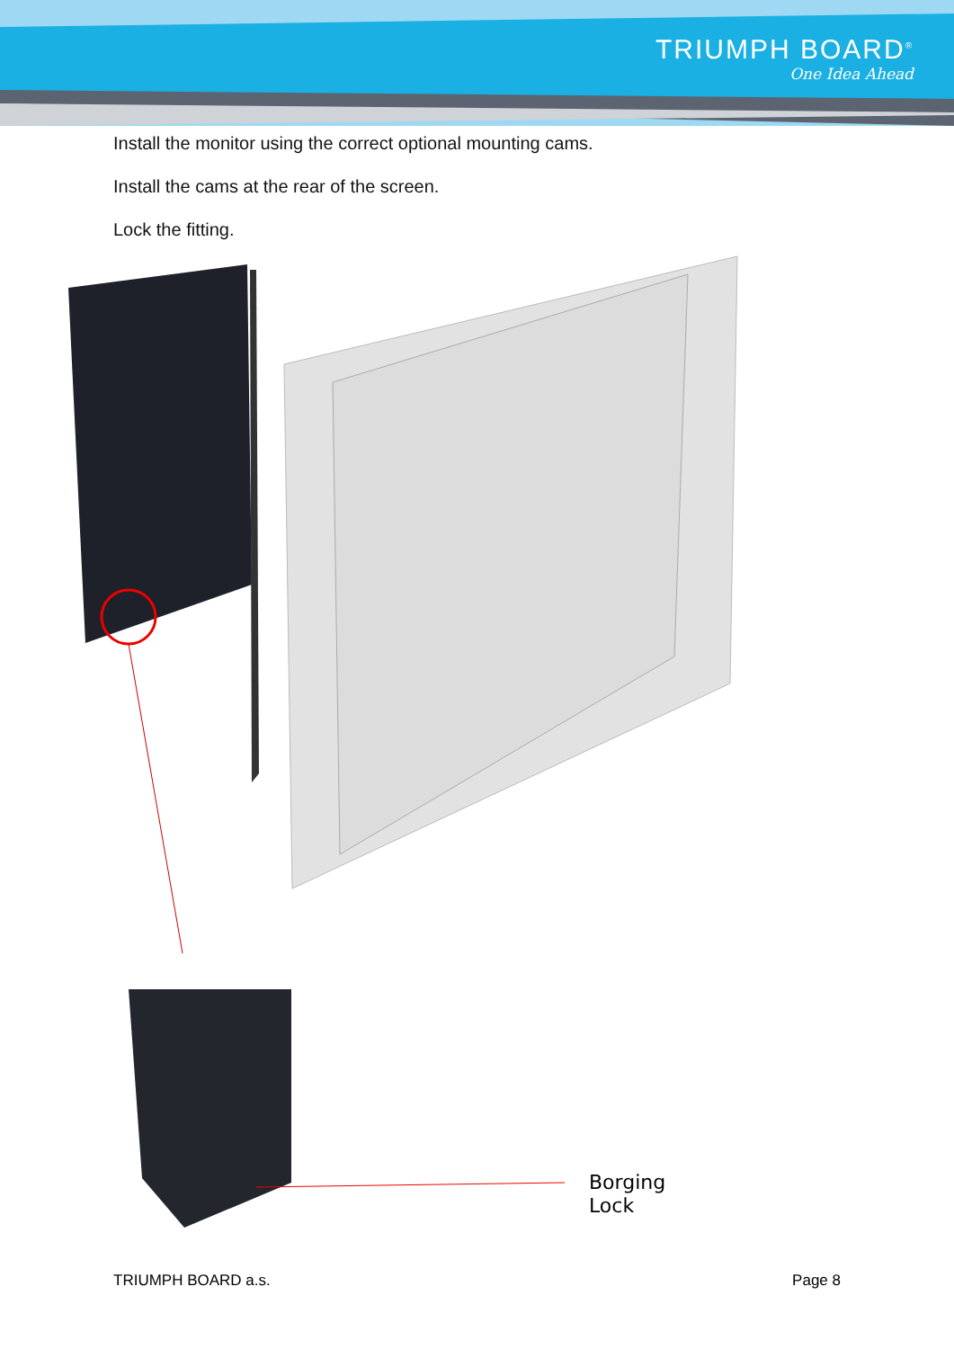TRIUMPH BOARD<sup>®</sup>
One Idea Ahead
Install the monitor using the correct optional mounting cams.
Install the cams at the rear of the screen.
Lock the fitting.
Borging
Lock
TRIUMPH BOARD a.s. Page 8